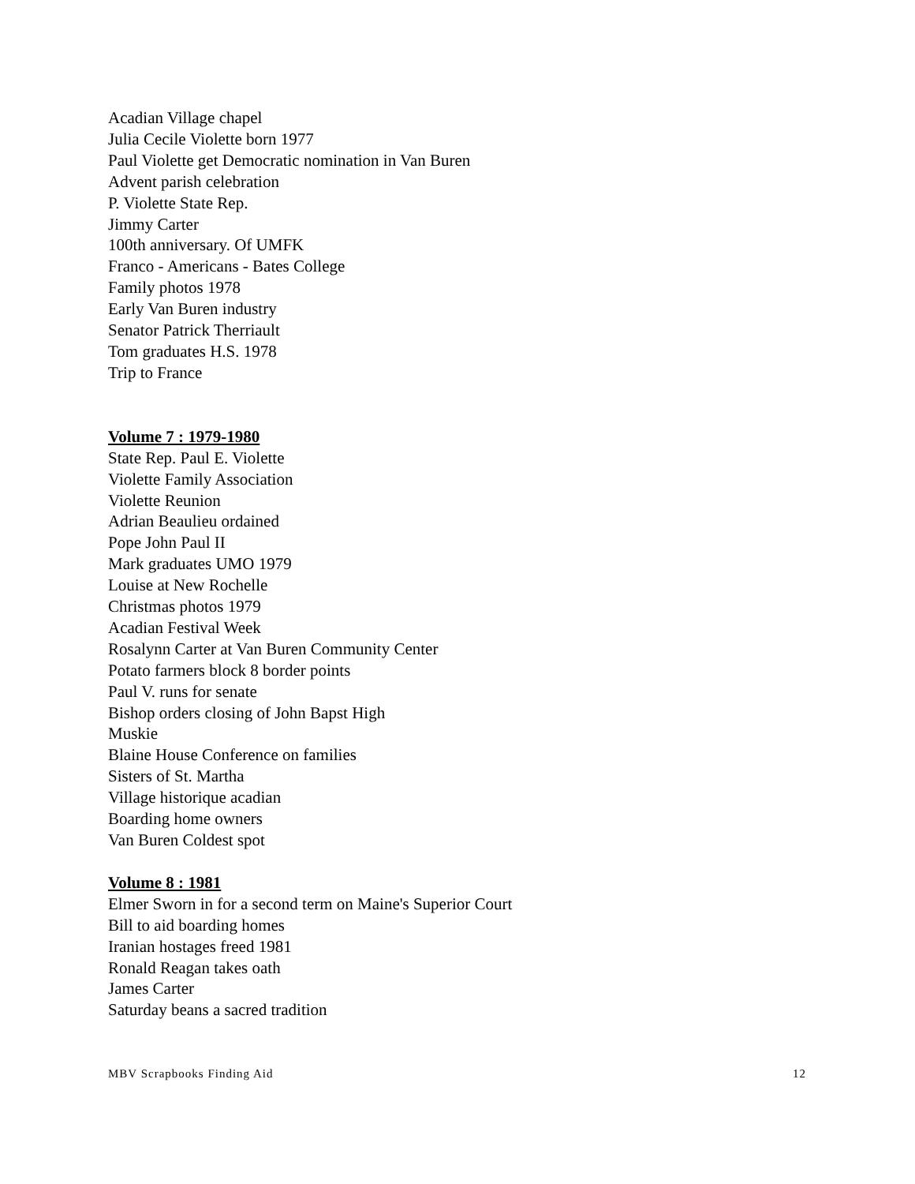Acadian Village chapel
Julia Cecile Violette born 1977
Paul Violette get Democratic nomination in Van Buren
Advent parish celebration
P. Violette State Rep.
Jimmy Carter
100th anniversary. Of UMFK
Franco - Americans - Bates College
Family photos 1978
Early Van Buren industry
Senator Patrick Therriault
Tom graduates H.S. 1978
Trip to France
Volume 7 : 1979-1980
State Rep. Paul E. Violette
Violette Family Association
Violette Reunion
Adrian Beaulieu ordained
Pope John Paul II
Mark graduates UMO 1979
Louise at New Rochelle
Christmas photos 1979
Acadian Festival Week
Rosalynn Carter at Van Buren Community Center
Potato farmers block 8 border points
Paul V. runs for senate
Bishop orders closing of John Bapst High
Muskie
Blaine House Conference on families
Sisters of St. Martha
Village historique acadian
Boarding home owners
Van Buren Coldest spot
Volume 8 : 1981
Elmer Sworn in for a second term on Maine's Superior Court
Bill to aid boarding homes
Iranian hostages freed 1981
Ronald Reagan takes oath
James Carter
Saturday beans a sacred tradition
MBV Scrapbooks Finding Aid 12